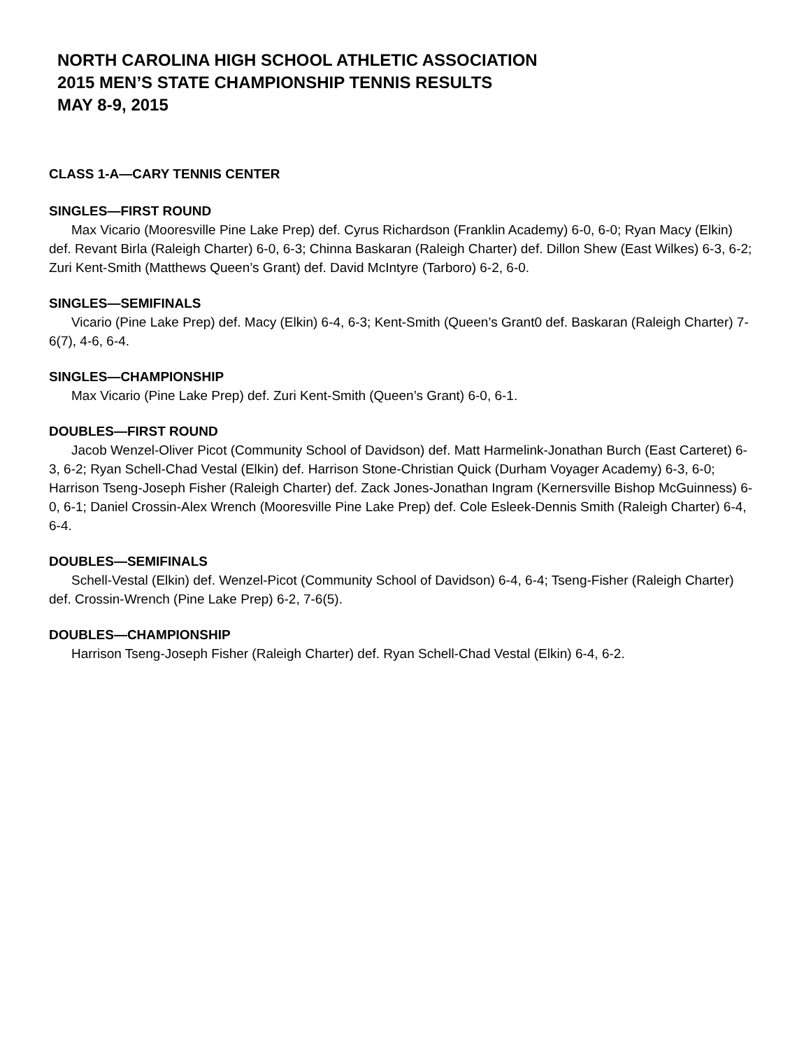NORTH CAROLINA HIGH SCHOOL ATHLETIC ASSOCIATION
2015 MEN’S STATE CHAMPIONSHIP TENNIS RESULTS
MAY 8-9, 2015
CLASS 1-A—CARY TENNIS CENTER
SINGLES—FIRST ROUND
Max Vicario (Mooresville Pine Lake Prep) def. Cyrus Richardson (Franklin Academy) 6-0, 6-0; Ryan Macy (Elkin) def. Revant Birla (Raleigh Charter) 6-0, 6-3; Chinna Baskaran (Raleigh Charter) def. Dillon Shew (East Wilkes) 6-3, 6-2; Zuri Kent-Smith (Matthews Queen’s Grant) def. David McIntyre (Tarboro) 6-2, 6-0.
SINGLES—SEMIFINALS
Vicario (Pine Lake Prep) def. Macy (Elkin) 6-4, 6-3; Kent-Smith (Queen’s Grant0 def. Baskaran (Raleigh Charter) 7-6(7), 4-6, 6-4.
SINGLES—CHAMPIONSHIP
Max Vicario (Pine Lake Prep) def. Zuri Kent-Smith (Queen’s Grant) 6-0, 6-1.
DOUBLES—FIRST ROUND
Jacob Wenzel-Oliver Picot (Community School of Davidson) def. Matt Harmelink-Jonathan Burch (East Carteret) 6-3, 6-2; Ryan Schell-Chad Vestal (Elkin) def. Harrison Stone-Christian Quick (Durham Voyager Academy) 6-3, 6-0; Harrison Tseng-Joseph Fisher (Raleigh Charter) def. Zack Jones-Jonathan Ingram (Kernersville Bishop McGuinness) 6-0, 6-1; Daniel Crossin-Alex Wrench (Mooresville Pine Lake Prep) def. Cole Esleek-Dennis Smith (Raleigh Charter) 6-4, 6-4.
DOUBLES—SEMIFINALS
Schell-Vestal (Elkin) def. Wenzel-Picot (Community School of Davidson) 6-4, 6-4; Tseng-Fisher (Raleigh Charter) def. Crossin-Wrench (Pine Lake Prep) 6-2, 7-6(5).
DOUBLES—CHAMPIONSHIP
Harrison Tseng-Joseph Fisher (Raleigh Charter) def. Ryan Schell-Chad Vestal (Elkin) 6-4, 6-2.